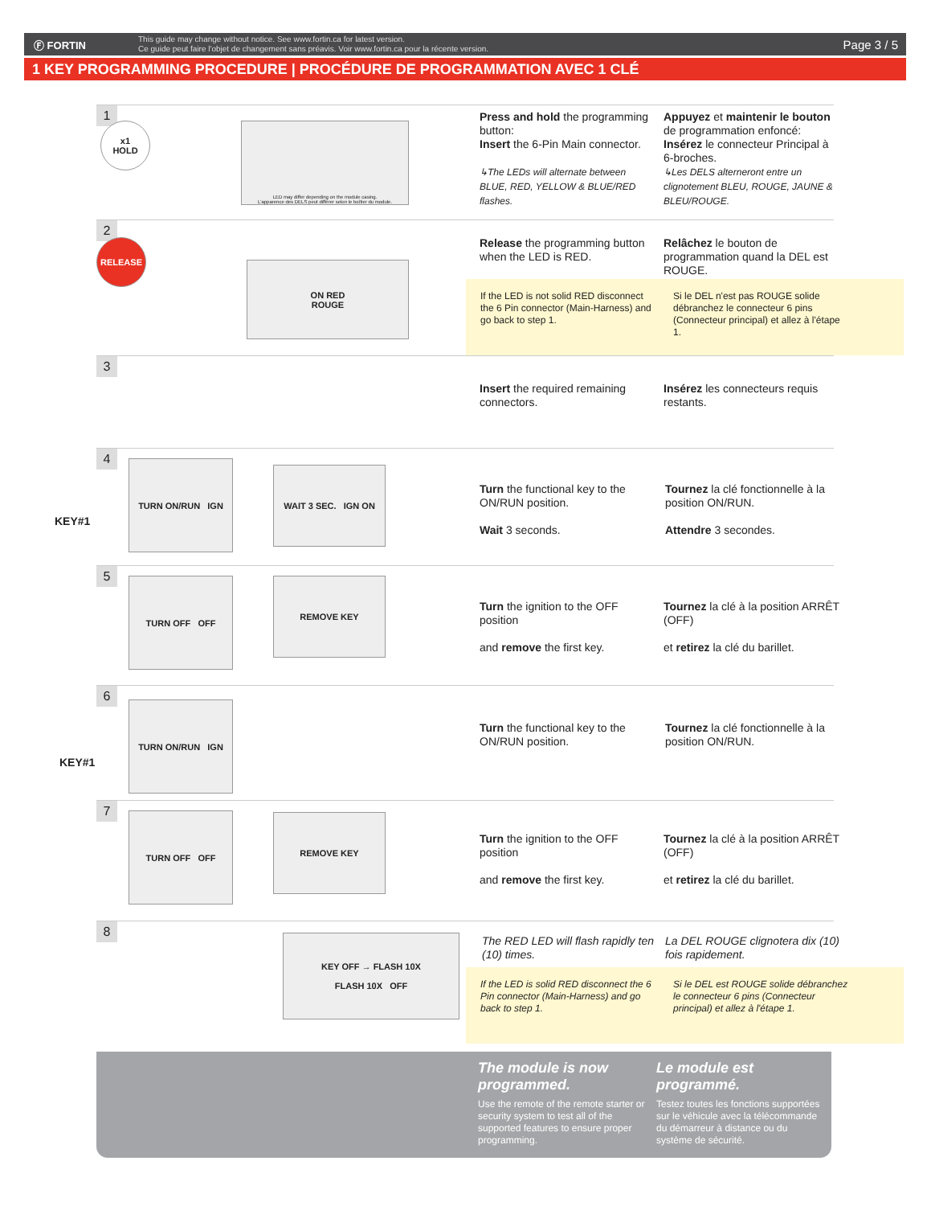Ⓕ FORTIN
This guide may change without notice. See www.fortin.ca for latest version.
Ce guide peut faire l'objet de changement sans préavis. Voir www.fortin.ca pour la récente version.
Page 3 / 5
1 KEY PROGRAMMING PROCEDURE | PROCÉDURE DE PROGRAMMATION AVEC 1 CLÉ
1
x1
HOLD
LED may differ depending on the module casing.
L'apparence des DELS peut différer selon le boîtier du module.
Press and hold the programming button:
Insert the 6-Pin Main connector.
↳The LEDs will alternate between BLUE, RED, YELLOW & BLUE/RED flashes.
Appuyez et maintenir le bouton de programmation enfoncé:
Insérez le connecteur Principal à 6-broches.
↳Les DELS alterneront entre un clignotement BLEU, ROUGE, JAUNE & BLEU/ROUGE.
2
RELEASE
ON RED
ROUGE
Release the programming button when the LED is RED.
Relâchez le bouton de programmation quand la DEL est ROUGE.
If the LED is not solid RED disconnect the 6 Pin connector (Main-Harness) and go back to step 1.
Si le DEL n'est pas ROUGE solide débranchez le connecteur 6 pins (Connecteur principal) et allez à l'étape 1.
3
Insert the required remaining connectors.
Insérez les connecteurs requis restants.
4
KEY#1
TURN ON/RUN IGN
WAIT 3 SEC. IGN ON
Turn the functional key to the ON/RUN position.
Wait 3 seconds.
Tournez la clé fonctionnelle à la position ON/RUN.
Attendre 3 secondes.
5
TURN OFF OFF REMOVE KEY
Turn the ignition to the OFF position
and remove the first key.
Tournez la clé à la position ARRÊT (OFF)
et retirez la clé du barillet.
6
KEY#1
TURN ON/RUN IGN
Turn the functional key to the ON/RUN position.
Tournez la clé fonctionnelle à la position ON/RUN.
7
TURN OFF OFF REMOVE KEY
Turn the ignition to the OFF position
and remove the first key.
Tournez la clé à la position ARRÊT (OFF)
et retirez la clé du barillet.
8
KEY OFF → FLASH 10X
FLASH 10X OFF
The RED LED will flash rapidly ten (10) times.
La DEL ROUGE clignotera dix (10) fois rapidement.
If the LED is solid RED disconnect the 6 Pin connector (Main-Harness) and go back to step 1.
Si le DEL est ROUGE solide débranchez le connecteur 6 pins (Connecteur principal) et allez à l'étape 1.
The module is now programmed.
Use the remote of the remote starter or security system to test all of the supported features to ensure proper programming.
Le module est programmé.
Testez toutes les fonctions supportées sur le véhicule avec la télécommande du démarreur à distance ou du système de sécurité.